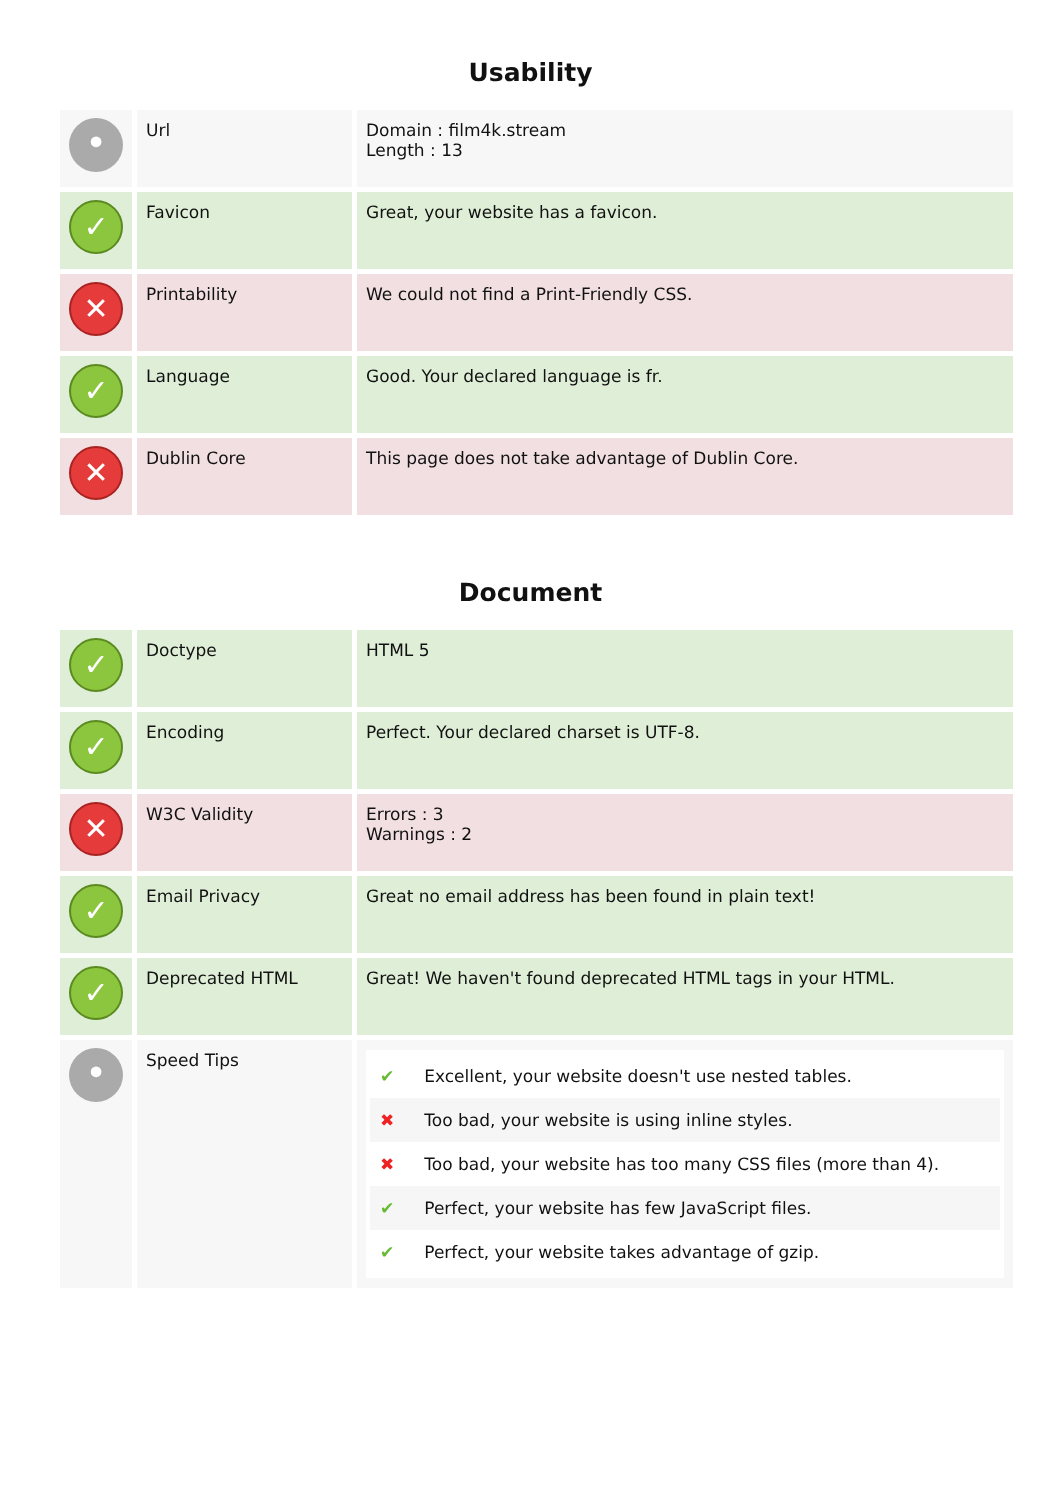Usability
| • | Url | Domain : film4k.stream Length : 13 |
| ✓ | Favicon | Great, your website has a favicon. |
| ✕ | Printability | We could not find a Print-Friendly CSS. |
| ✓ | Language | Good. Your declared language is fr. |
| ✕ | Dublin Core | This page does not take advantage of Dublin Core. |
Document
| ✓ | Doctype | HTML 5 |
| ✓ | Encoding | Perfect. Your declared charset is UTF-8. |
| ✕ | W3C Validity | Errors : 3 Warnings : 2 |
| ✓ | Email Privacy | Great no email address has been found in plain text! |
| ✓ | Deprecated HTML | Great! We haven't found deprecated HTML tags in your HTML. |
| • | Speed Tips | ✔ Excellent, your website doesn't use nested tables. ✖ Too bad, your website is using inline styles. ✖ Too bad, your website has too many CSS files (more than 4). ✔ Perfect, your website has few JavaScript files. ✔ Perfect, your website takes advantage of gzip. |